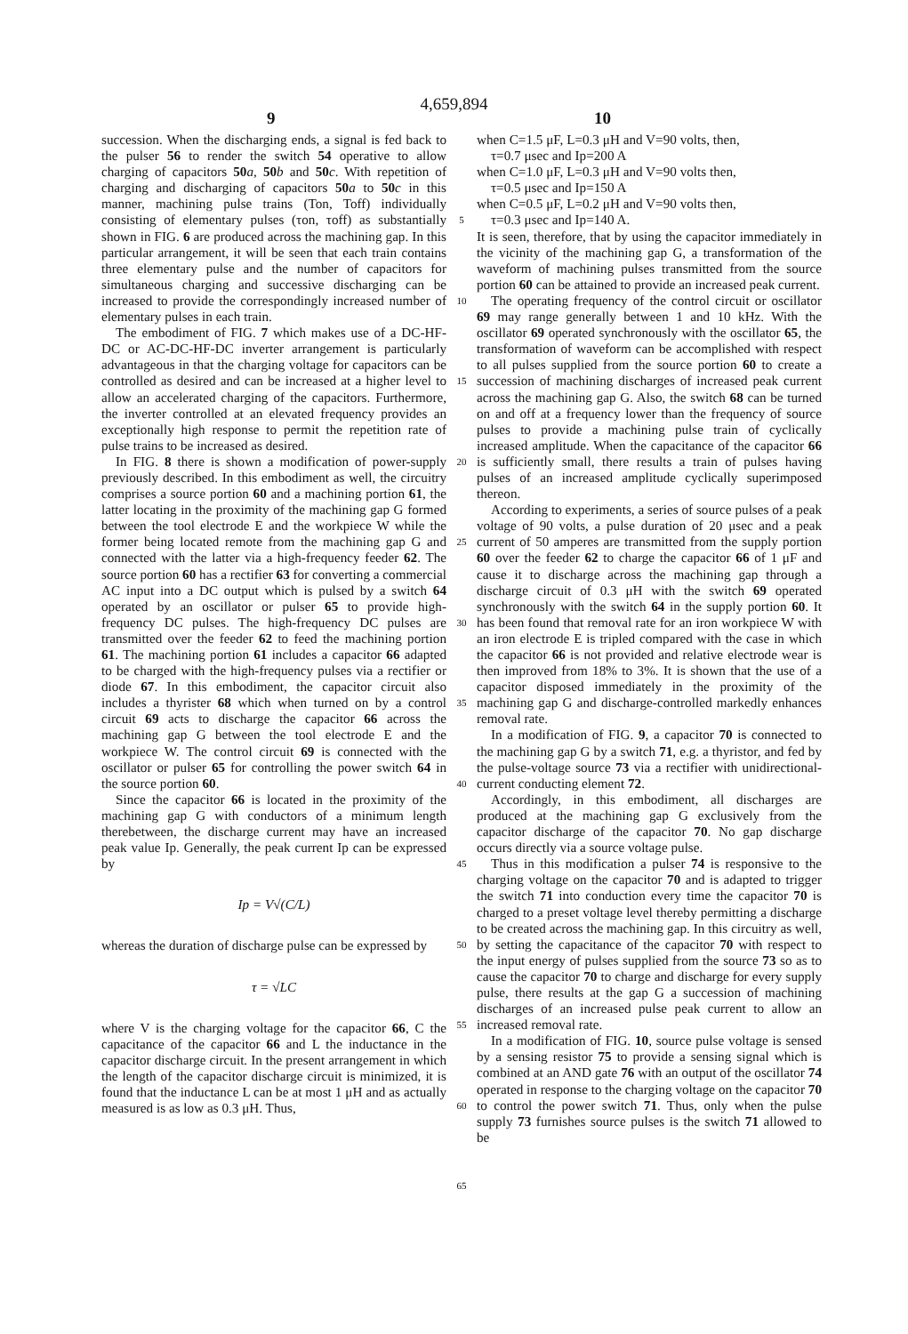4,659,894
9 10
succession. When the discharging ends, a signal is fed back to the pulser 56 to render the switch 54 operative to allow charging of capacitors 50 a, 50 b and 50 c. With repetition of charging and discharging of capacitors 50 a to 50 c in this manner, machining pulse trains (Ton, Toff) individually consisting of elementary pulses (τon, τoff) as substantially shown in FIG. 6 are produced across the machining gap. In this particular arrangement, it will be seen that each train contains three elementary pulse and the number of capacitors for simultaneous charging and successive discharging can be increased to provide the correspondingly increased number of elementary pulses in each train.
The embodiment of FIG. 7 which makes use of a DC-HF-DC or AC-DC-HF-DC inverter arrangement is particularly advantageous in that the charging voltage for capacitors can be controlled as desired and can be increased at a higher level to allow an accelerated charging of the capacitors. Furthermore, the inverter controlled at an elevated frequency provides an exceptionally high response to permit the repetition rate of pulse trains to be increased as desired.
In FIG. 8 there is shown a modification of power-supply previously described. In this embodiment as well, the circuitry comprises a source portion 60 and a machining portion 61, the latter locating in the proximity of the machining gap G formed between the tool electrode E and the workpiece W while the former being located remote from the machining gap G and connected with the latter via a high-frequency feeder 62. The source portion 60 has a rectifier 63 for converting a commercial AC input into a DC output which is pulsed by a switch 64 operated by an oscillator or pulser 65 to provide high-frequency DC pulses. The high-frequency DC pulses are transmitted over the feeder 62 to feed the machining portion 61. The machining portion 61 includes a capacitor 66 adapted to be charged with the high-frequency pulses via a rectifier or diode 67. In this embodiment, the capacitor circuit also includes a thyrister 68 which when turned on by a control circuit 69 acts to discharge the capacitor 66 across the machining gap G between the tool electrode E and the workpiece W. The control circuit 69 is connected with the oscillator or pulser 65 for controlling the power switch 64 in the source portion 60.
Since the capacitor 66 is located in the proximity of the machining gap G with conductors of a minimum length therebetween, the discharge current may have an increased peak value Ip. Generally, the peak current Ip can be expressed by
Ip = V√(C/L)
whereas the duration of discharge pulse can be expressed by
τ = √LC
where V is the charging voltage for the capacitor 66, C the capacitance of the capacitor 66 and L the inductance in the capacitor discharge circuit. In the present arrangement in which the length of the capacitor discharge circuit is minimized, it is found that the inductance L can be at most 1 μH and as actually measured is as low as 0.3 μH. Thus,
5
10
15
20
25
30
35
40
45
50
55
60
65
when C=1.5 μF, L=0.3 μH and V=90 volts, then,
τ=0.7 μsec and Ip=200 A
when C=1.0 μF, L=0.3 μH and V=90 volts then,
τ=0.5 μsec and Ip=150 A
when C=0.5 μF, L=0.2 μH and V=90 volts then,
τ=0.3 μsec and Ip=140 A.
It is seen, therefore, that by using the capacitor immediately in the vicinity of the machining gap G, a transformation of the waveform of machining pulses transmitted from the source portion 60 can be attained to provide an increased peak current.
The operating frequency of the control circuit or oscillator 69 may range generally between 1 and 10 kHz. With the oscillator 69 operated synchronously with the oscillator 65, the transformation of waveform can be accomplished with respect to all pulses supplied from the source portion 60 to create a succession of machining discharges of increased peak current across the machining gap G. Also, the switch 68 can be turned on and off at a frequency lower than the frequency of source pulses to provide a machining pulse train of cyclically increased amplitude. When the capacitance of the capacitor 66 is sufficiently small, there results a train of pulses having pulses of an increased amplitude cyclically superimposed thereon.
According to experiments, a series of source pulses of a peak voltage of 90 volts, a pulse duration of 20 μsec and a peak current of 50 amperes are transmitted from the supply portion 60 over the feeder 62 to charge the capacitor 66 of 1 μF and cause it to discharge across the machining gap through a discharge circuit of 0.3 μH with the switch 69 operated synchronously with the switch 64 in the supply portion 60. It has been found that removal rate for an iron workpiece W with an iron electrode E is tripled compared with the case in which the capacitor 66 is not provided and relative electrode wear is then improved from 18% to 3%. It is shown that the use of a capacitor disposed immediately in the proximity of the machining gap G and discharge-controlled markedly enhances removal rate.
In a modification of FIG. 9, a capacitor 70 is connected to the machining gap G by a switch 71, e.g. a thyristor, and fed by the pulse-voltage source 73 via a rectifier with unidirectional-current conducting element 72.
Accordingly, in this embodiment, all discharges are produced at the machining gap G exclusively from the capacitor discharge of the capacitor 70. No gap discharge occurs directly via a source voltage pulse.
Thus in this modification a pulser 74 is responsive to the charging voltage on the capacitor 70 and is adapted to trigger the switch 71 into conduction every time the capacitor 70 is charged to a preset voltage level thereby permitting a discharge to be created across the machining gap. In this circuitry as well, by setting the capacitance of the capacitor 70 with respect to the input energy of pulses supplied from the source 73 so as to cause the capacitor 70 to charge and discharge for every supply pulse, there results at the gap G a succession of machining discharges of an increased pulse peak current to allow an increased removal rate.
In a modification of FIG. 10, source pulse voltage is sensed by a sensing resistor 75 to provide a sensing signal which is combined at an AND gate 76 with an output of the oscillator 74 operated in response to the charging voltage on the capacitor 70 to control the power switch 71. Thus, only when the pulse supply 73 furnishes source pulses is the switch 71 allowed to be